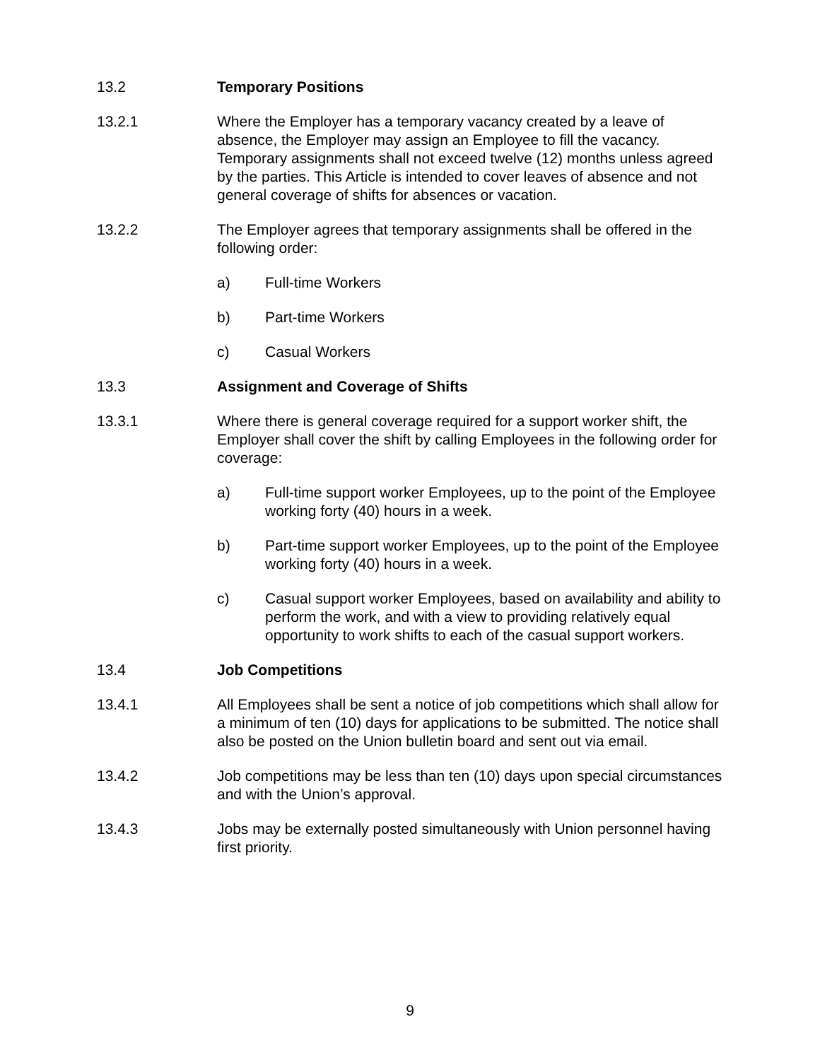13.2 Temporary Positions
13.2.1 Where the Employer has a temporary vacancy created by a leave of absence, the Employer may assign an Employee to fill the vacancy. Temporary assignments shall not exceed twelve (12) months unless agreed by the parties. This Article is intended to cover leaves of absence and not general coverage of shifts for absences or vacation.
13.2.2 The Employer agrees that temporary assignments shall be offered in the following order:
a) Full-time Workers
b) Part-time Workers
c) Casual Workers
13.3 Assignment and Coverage of Shifts
13.3.1 Where there is general coverage required for a support worker shift, the Employer shall cover the shift by calling Employees in the following order for coverage:
a) Full-time support worker Employees, up to the point of the Employee working forty (40) hours in a week.
b) Part-time support worker Employees, up to the point of the Employee working forty (40) hours in a week.
c) Casual support worker Employees, based on availability and ability to perform the work, and with a view to providing relatively equal opportunity to work shifts to each of the casual support workers.
13.4 Job Competitions
13.4.1 All Employees shall be sent a notice of job competitions which shall allow for a minimum of ten (10) days for applications to be submitted. The notice shall also be posted on the Union bulletin board and sent out via email.
13.4.2 Job competitions may be less than ten (10) days upon special circumstances and with the Union’s approval.
13.4.3 Jobs may be externally posted simultaneously with Union personnel having first priority.
9